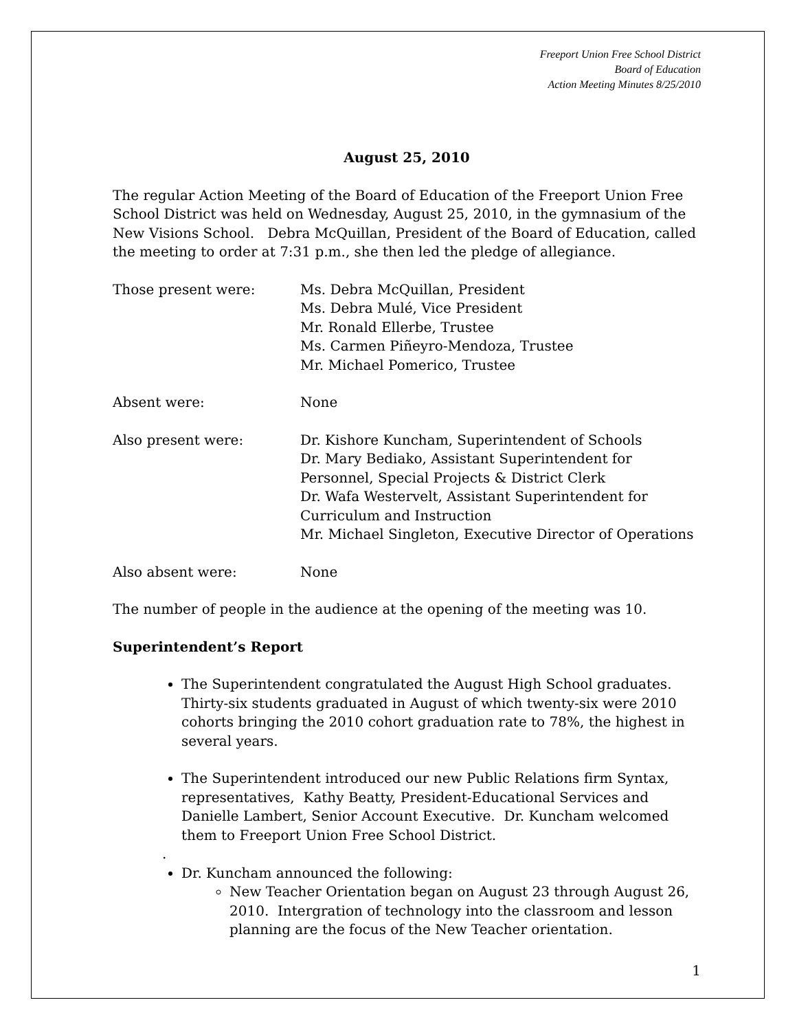Freeport Union Free School District
Board of Education
Action Meeting Minutes 8/25/2010
August 25, 2010
The regular Action Meeting of the Board of Education of the Freeport Union Free School District was held on Wednesday, August 25, 2010, in the gymnasium of the New Visions School. Debra McQuillan, President of the Board of Education, called the meeting to order at 7:31 p.m., she then led the pledge of allegiance.
Those present were: Ms. Debra McQuillan, President
Ms. Debra Mulé, Vice President
Mr. Ronald Ellerbe, Trustee
Ms. Carmen Piñeyro-Mendoza, Trustee
Mr. Michael Pomerico, Trustee
Absent were: None
Also present were: Dr. Kishore Kuncham, Superintendent of Schools
Dr. Mary Bediako, Assistant Superintendent for Personnel, Special Projects & District Clerk
Dr. Wafa Westervelt, Assistant Superintendent for Curriculum and Instruction
Mr. Michael Singleton, Executive Director of Operations
Also absent were: None
The number of people in the audience at the opening of the meeting was 10.
Superintendent’s Report
The Superintendent congratulated the August High School graduates. Thirty-six students graduated in August of which twenty-six were 2010 cohorts bringing the 2010 cohort graduation rate to 78%, the highest in several years.
The Superintendent introduced our new Public Relations firm Syntax, representatives, Kathy Beatty, President-Educational Services and Danielle Lambert, Senior Account Executive. Dr. Kuncham welcomed them to Freeport Union Free School District.
.
Dr. Kuncham announced the following:
New Teacher Orientation began on August 23 through August 26, 2010. Intergration of technology into the classroom and lesson planning are the focus of the New Teacher orientation.
1